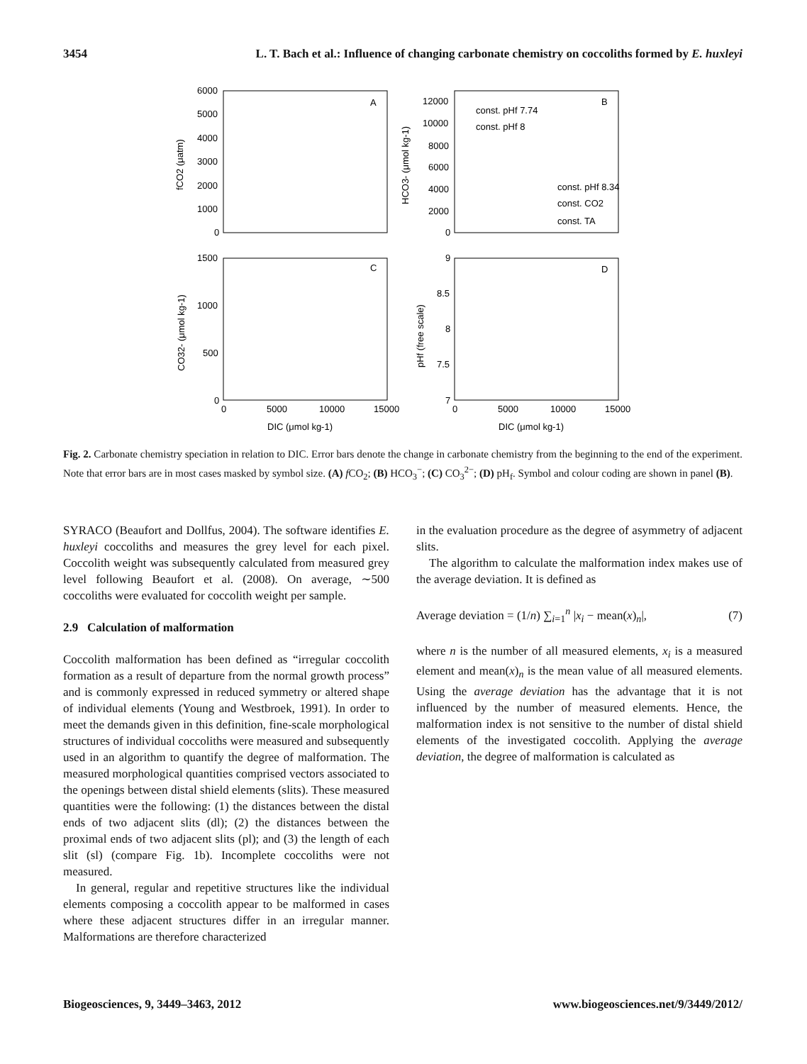3454 L. T. Bach et al.: Influence of changing carbonate chemistry on coccoliths formed by E. huxleyi
A
B
C
D
6000
5000
4000
3000
2000
1000
0
12000
10000
8000
6000
4000
2000
0
1500
1000
500
0
9
8.5
8
7.5
7
0
5000
10000
15000
0
5000
10000
15000
DIC (μmol kg-1)
DIC (μmol kg-1)
fCO2 (μatm)
HCO3- (μmol kg-1)
CO32- (μmol kg-1)
pHf (free scale)
const. pHf 7.74
const. pHf 8
const. pHf 8.34
const. CO2
const. TA
Fig. 2. Carbonate chemistry speciation in relation to DIC. Error bars denote the change in carbonate chemistry from the beginning to the end of the experiment. Note that error bars are in most cases masked by symbol size. (A) f CO<sub>2</sub>; (B) HCO<sub>3</sub><sup>−</sup>; (C) CO<sub>3</sub><sup>2−</sup>; (D) pH<sub>f</sub>. Symbol and colour coding are shown in panel (B).
SYRACO (Beaufort and Dollfus, 2004). The software identifies E. huxleyi coccoliths and measures the grey level for each pixel. Coccolith weight was subsequently calculated from measured grey level following Beaufort et al. (2008). On average, ∼500 coccoliths were evaluated for coccolith weight per sample.
2.9 Calculation of malformation
Coccolith malformation has been defined as “irregular coccolith formation as a result of departure from the normal growth process” and is commonly expressed in reduced symmetry or altered shape of individual elements (Young and Westbroek, 1991). In order to meet the demands given in this definition, fine-scale morphological structures of individual coccoliths were measured and subsequently used in an algorithm to quantify the degree of malformation. The measured morphological quantities comprised vectors associated to the openings between distal shield elements (slits). These measured quantities were the following: (1) the distances between the distal ends of two adjacent slits (dl); (2) the distances between the proximal ends of two adjacent slits (pl); and (3) the length of each slit (sl) (compare Fig. 1b). Incomplete coccoliths were not measured.
In general, regular and repetitive structures like the individual elements composing a coccolith appear to be malformed in cases where these adjacent structures differ in an irregular manner. Malformations are therefore characterized
in the evaluation procedure as the degree of asymmetry of adjacent slits.
The algorithm to calculate the malformation index makes use of the average deviation. It is defined as
Average deviation = (1/n) ∑<sub>i=1</sub><sup>n</sup> |x<sub>i</sub> − mean(x)<sub>n</sub>|, (7)
where n is the number of all measured elements, x<sub>i</sub> is a measured element and mean(x)<sub>n</sub> is the mean value of all measured elements. Using the average deviation has the advantage that it is not influenced by the number of measured elements. Hence, the malformation index is not sensitive to the number of distal shield elements of the investigated coccolith. Applying the average deviation, the degree of malformation is calculated as
Biogeosciences, 9, 3449–3463, 2012 www.biogeosciences.net/9/3449/2012/